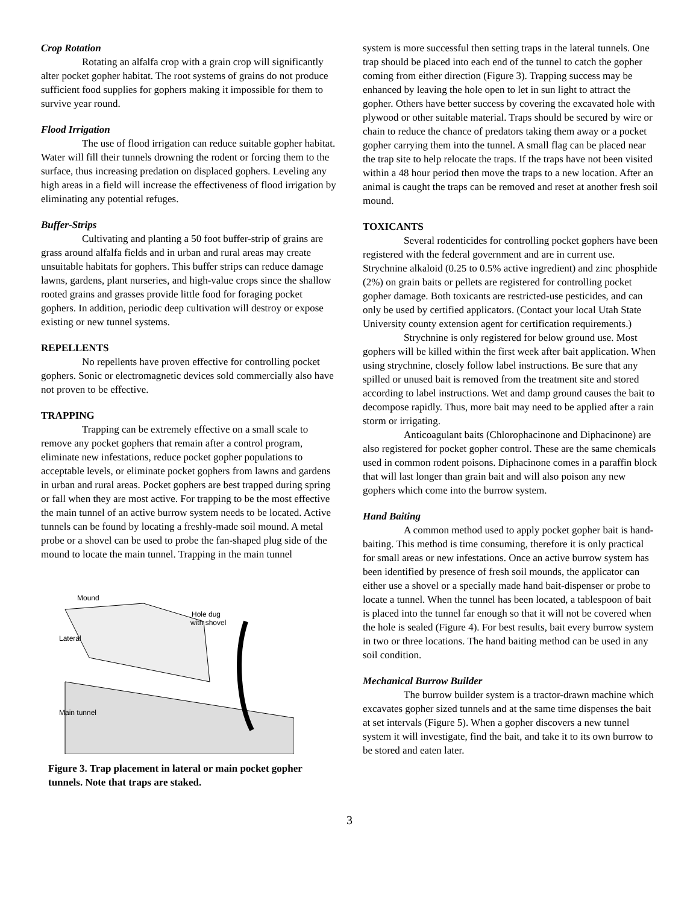Crop Rotation
Rotating an alfalfa crop with a grain crop will significantly alter pocket gopher habitat. The root systems of grains do not produce sufficient food supplies for gophers making it impossible for them to survive year round.
Flood Irrigation
The use of flood irrigation can reduce suitable gopher habitat. Water will fill their tunnels drowning the rodent or forcing them to the surface, thus increasing predation on displaced gophers. Leveling any high areas in a field will increase the effectiveness of flood irrigation by eliminating any potential refuges.
Buffer-Strips
Cultivating and planting a 50 foot buffer-strip of grains are grass around alfalfa fields and in urban and rural areas may create unsuitable habitats for gophers. This buffer strips can reduce damage lawns, gardens, plant nurseries, and high-value crops since the shallow rooted grains and grasses provide little food for foraging pocket gophers. In addition, periodic deep cultivation will destroy or expose existing or new tunnel systems.
REPELLENTS
No repellents have proven effective for controlling pocket gophers. Sonic or electromagnetic devices sold commercially also have not proven to be effective.
TRAPPING
Trapping can be extremely effective on a small scale to remove any pocket gophers that remain after a control program, eliminate new infestations, reduce pocket gopher populations to acceptable levels, or eliminate pocket gophers from lawns and gardens in urban and rural areas. Pocket gophers are best trapped during spring or fall when they are most active. For trapping to be the most effective the main tunnel of an active burrow system needs to be located. Active tunnels can be found by locating a freshly-made soil mound. A metal probe or a shovel can be used to probe the fan-shaped plug side of the mound to locate the main tunnel. Trapping in the main tunnel
Mound
Hole dug
with shovel
Lateral
Main tunnel
Figure 3. Trap placement in lateral or main pocket gopher tunnels. Note that traps are staked.
system is more successful then setting traps in the lateral tunnels. One trap should be placed into each end of the tunnel to catch the gopher coming from either direction (Figure 3). Trapping success may be enhanced by leaving the hole open to let in sun light to attract the gopher. Others have better success by covering the excavated hole with plywood or other suitable material. Traps should be secured by wire or chain to reduce the chance of predators taking them away or a pocket gopher carrying them into the tunnel. A small flag can be placed near the trap site to help relocate the traps. If the traps have not been visited within a 48 hour period then move the traps to a new location. After an animal is caught the traps can be removed and reset at another fresh soil mound.
TOXICANTS
Several rodenticides for controlling pocket gophers have been registered with the federal government and are in current use. Strychnine alkaloid (0.25 to 0.5% active ingredient) and zinc phosphide (2%) on grain baits or pellets are registered for controlling pocket gopher damage. Both toxicants are restricted-use pesticides, and can only be used by certified applicators. (Contact your local Utah State University county extension agent for certification requirements.)
Strychnine is only registered for below ground use. Most gophers will be killed within the first week after bait application. When using strychnine, closely follow label instructions. Be sure that any spilled or unused bait is removed from the treatment site and stored according to label instructions. Wet and damp ground causes the bait to decompose rapidly. Thus, more bait may need to be applied after a rain storm or irrigating.
Anticoagulant baits (Chlorophacinone and Diphacinone) are also registered for pocket gopher control. These are the same chemicals used in common rodent poisons. Diphacinone comes in a paraffin block that will last longer than grain bait and will also poison any new gophers which come into the burrow system.
Hand Baiting
A common method used to apply pocket gopher bait is hand-baiting. This method is time consuming, therefore it is only practical for small areas or new infestations. Once an active burrow system has been identified by presence of fresh soil mounds, the applicator can either use a shovel or a specially made hand bait-dispenser or probe to locate a tunnel. When the tunnel has been located, a tablespoon of bait is placed into the tunnel far enough so that it will not be covered when the hole is sealed (Figure 4). For best results, bait every burrow system in two or three locations. The hand baiting method can be used in any soil condition.
Mechanical Burrow Builder
The burrow builder system is a tractor-drawn machine which excavates gopher sized tunnels and at the same time dispenses the bait at set intervals (Figure 5). When a gopher discovers a new tunnel system it will investigate, find the bait, and take it to its own burrow to be stored and eaten later.
3